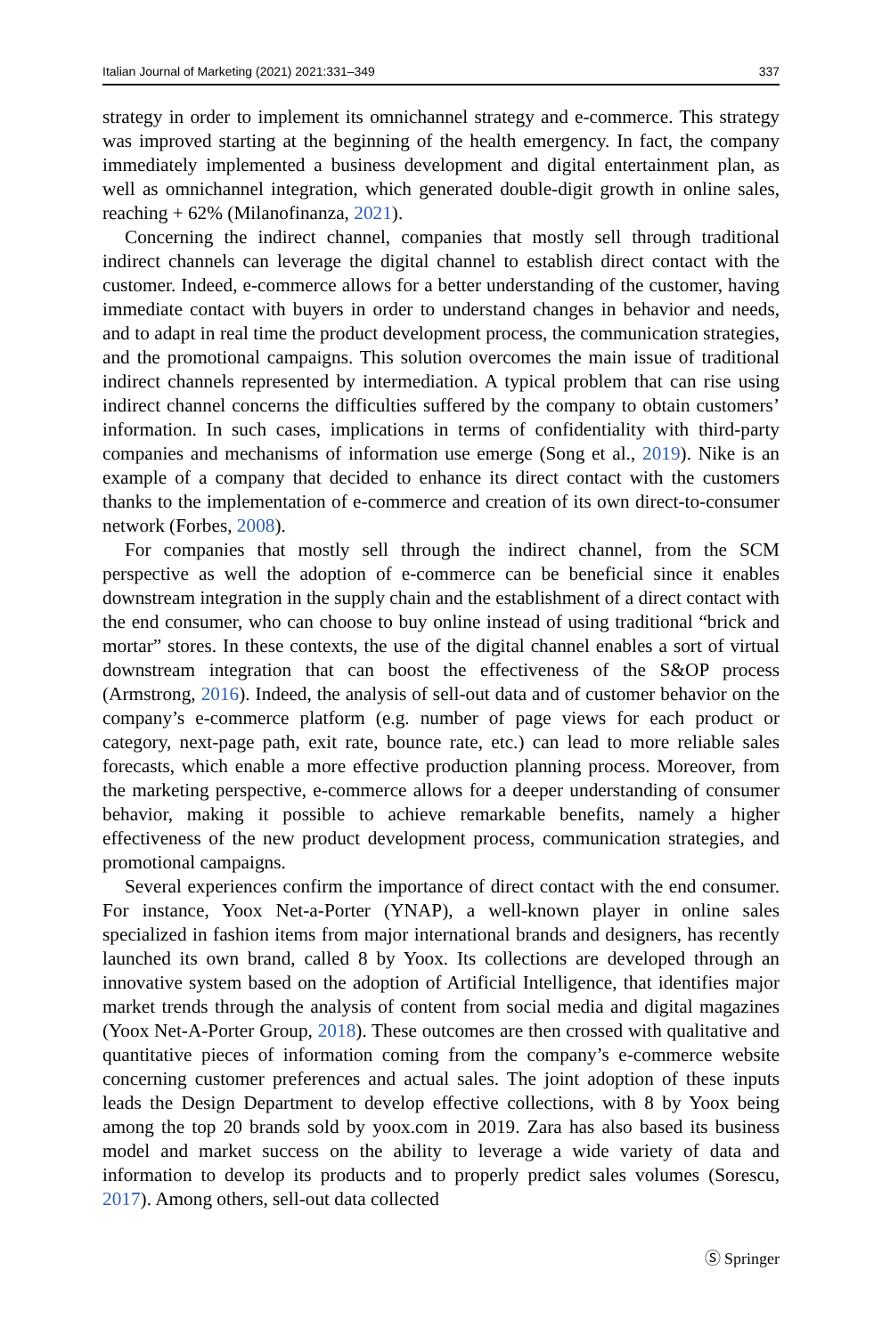Italian Journal of Marketing (2021) 2021:331–349 337
strategy in order to implement its omnichannel strategy and e-commerce. This strategy was improved starting at the beginning of the health emergency. In fact, the company immediately implemented a business development and digital entertainment plan, as well as omnichannel integration, which generated double-digit growth in online sales, reaching + 62% (Milanofinanza, 2021).
Concerning the indirect channel, companies that mostly sell through traditional indirect channels can leverage the digital channel to establish direct contact with the customer. Indeed, e-commerce allows for a better understanding of the customer, having immediate contact with buyers in order to understand changes in behavior and needs, and to adapt in real time the product development process, the communication strategies, and the promotional campaigns. This solution overcomes the main issue of traditional indirect channels represented by intermediation. A typical problem that can rise using indirect channel concerns the difficulties suffered by the company to obtain customers’ information. In such cases, implications in terms of confidentiality with third-party companies and mechanisms of information use emerge (Song et al., 2019). Nike is an example of a company that decided to enhance its direct contact with the customers thanks to the implementation of e-commerce and creation of its own direct-to-consumer network (Forbes, 2008).
For companies that mostly sell through the indirect channel, from the SCM perspective as well the adoption of e-commerce can be beneficial since it enables downstream integration in the supply chain and the establishment of a direct contact with the end consumer, who can choose to buy online instead of using traditional “brick and mortar” stores. In these contexts, the use of the digital channel enables a sort of virtual downstream integration that can boost the effectiveness of the S&OP process (Armstrong, 2016). Indeed, the analysis of sell-out data and of customer behavior on the company’s e-commerce platform (e.g. number of page views for each product or category, next-page path, exit rate, bounce rate, etc.) can lead to more reliable sales forecasts, which enable a more effective production planning process. Moreover, from the marketing perspective, e-commerce allows for a deeper understanding of consumer behavior, making it possible to achieve remarkable benefits, namely a higher effectiveness of the new product development process, communication strategies, and promotional campaigns.
Several experiences confirm the importance of direct contact with the end consumer. For instance, Yoox Net-a-Porter (YNAP), a well-known player in online sales specialized in fashion items from major international brands and designers, has recently launched its own brand, called 8 by Yoox. Its collections are developed through an innovative system based on the adoption of Artificial Intelligence, that identifies major market trends through the analysis of content from social media and digital magazines (Yoox Net-A-Porter Group, 2018). These outcomes are then crossed with qualitative and quantitative pieces of information coming from the company’s e-commerce website concerning customer preferences and actual sales. The joint adoption of these inputs leads the Design Department to develop effective collections, with 8 by Yoox being among the top 20 brands sold by yoox.com in 2019. Zara has also based its business model and market success on the ability to leverage a wide variety of data and information to develop its products and to properly predict sales volumes (Sorescu, 2017). Among others, sell-out data collected
Ⓢ Springer